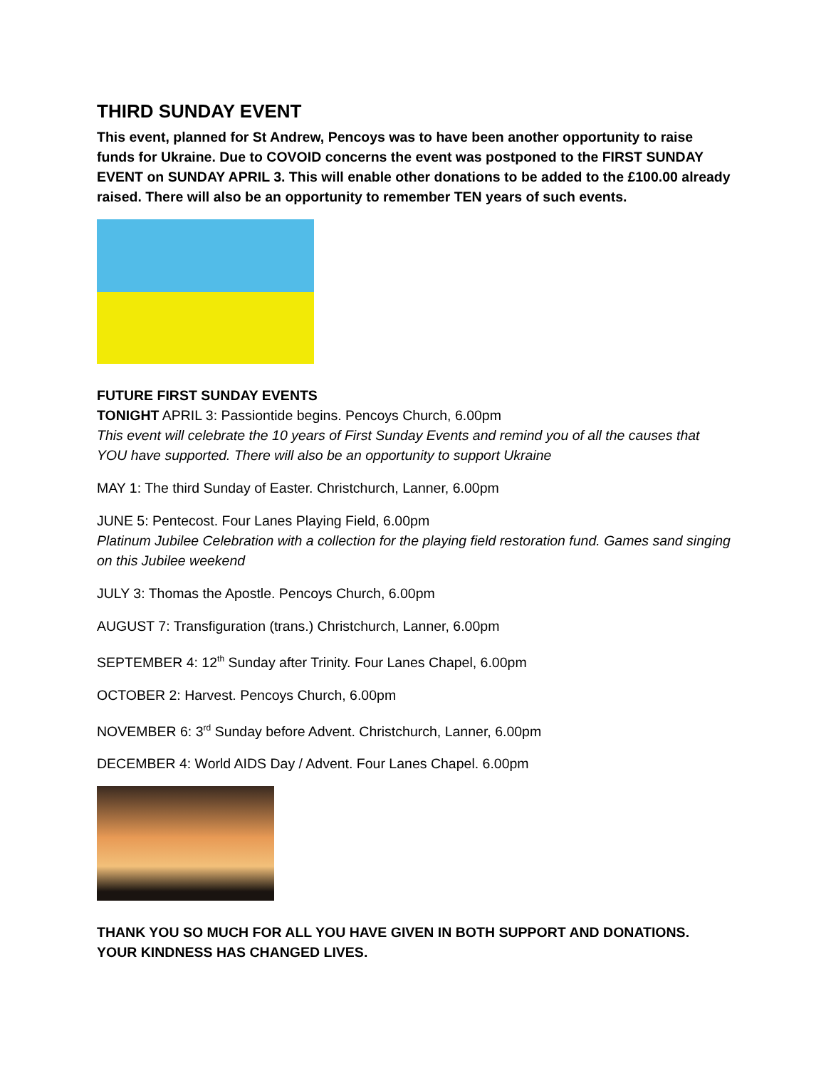THIRD SUNDAY EVENT
This event, planned for St Andrew, Pencoys was to have been another opportunity to raise funds for Ukraine. Due to COVOID concerns the event was postponed to the FIRST SUNDAY EVENT on SUNDAY APRIL 3. This will enable other donations to be added to the £100.00 already raised. There will also be an opportunity to remember TEN years of such events.
FUTURE FIRST SUNDAY EVENTS
TONIGHT APRIL 3: Passiontide begins. Pencoys Church, 6.00pm
This event will celebrate the 10 years of First Sunday Events and remind you of all the causes that YOU have supported. There will also be an opportunity to support Ukraine
MAY 1: The third Sunday of Easter. Christchurch, Lanner, 6.00pm
JUNE 5: Pentecost. Four Lanes Playing Field, 6.00pm
Platinum Jubilee Celebration with a collection for the playing field restoration fund. Games sand singing on this Jubilee weekend
JULY 3: Thomas the Apostle. Pencoys Church, 6.00pm
AUGUST 7: Transfiguration (trans.) Christchurch, Lanner, 6.00pm
SEPTEMBER 4: 12<sup>th</sup> Sunday after Trinity. Four Lanes Chapel, 6.00pm
OCTOBER 2: Harvest. Pencoys Church, 6.00pm
NOVEMBER 6: 3<sup>rd</sup> Sunday before Advent. Christchurch, Lanner, 6.00pm
DECEMBER 4: World AIDS Day / Advent. Four Lanes Chapel. 6.00pm
THANK YOU SO MUCH FOR ALL YOU HAVE GIVEN IN BOTH SUPPORT AND DONATIONS. YOUR KINDNESS HAS CHANGED LIVES.